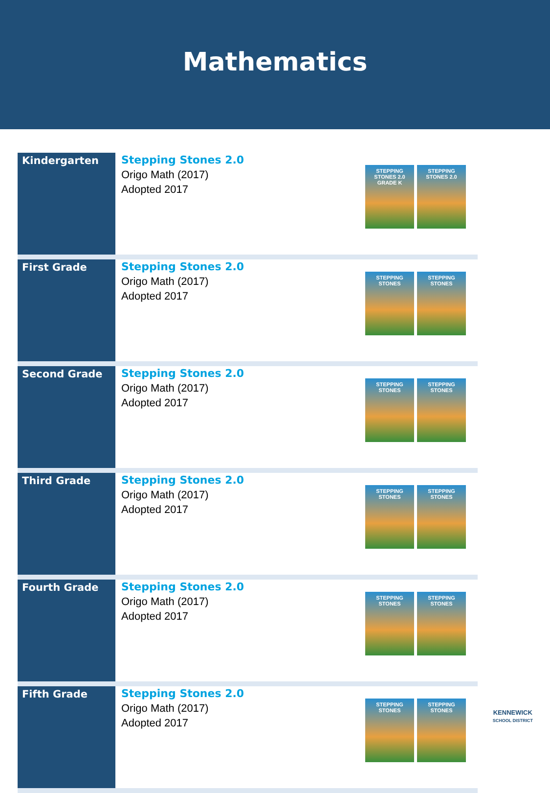Mathematics
| Kindergarten | Stepping Stones 2.0 Origo Math (2017) Adopted 2017 | STEPPING STONES 2.0 GRADE K STEPPING STONES 2.0 |
| First Grade | Stepping Stones 2.0 Origo Math (2017) Adopted 2017 | STEPPING STONES STEPPING STONES |
| Second Grade | Stepping Stones 2.0 Origo Math (2017) Adopted 2017 | STEPPING STONES STEPPING STONES |
| Third Grade | Stepping Stones 2.0 Origo Math (2017) Adopted 2017 | STEPPING STONES STEPPING STONES |
| Fourth Grade | Stepping Stones 2.0 Origo Math (2017) Adopted 2017 | STEPPING STONES STEPPING STONES |
| Fifth Grade | Stepping Stones 2.0 Origo Math (2017) Adopted 2017 | STEPPING STONES STEPPING STONES |
KENNEWICK
SCHOOL DISTRICT